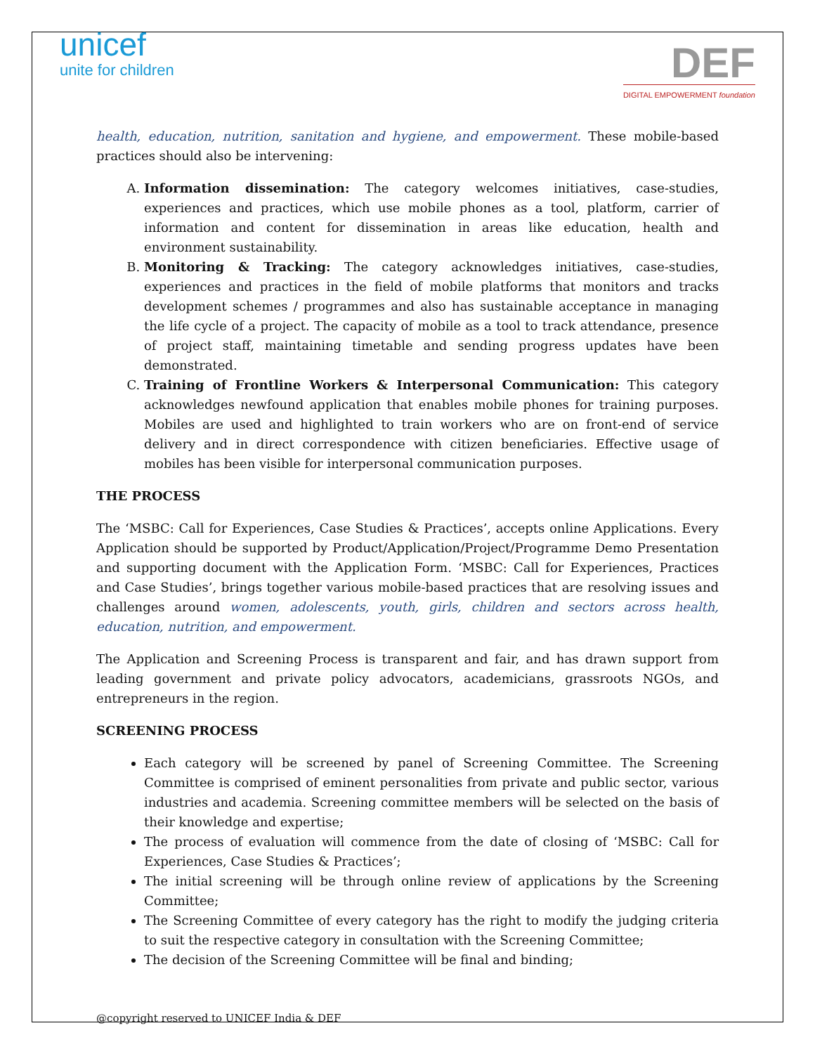unicef
unite for children
DEF
DIGITAL EMPOWERMENT foundation
health, education, nutrition, sanitation and hygiene, and empowerment. These mobile-based practices should also be intervening:
A. Information dissemination: The category welcomes initiatives, case-studies, experiences and practices, which use mobile phones as a tool, platform, carrier of information and content for dissemination in areas like education, health and environment sustainability.
B. Monitoring & Tracking: The category acknowledges initiatives, case-studies, experiences and practices in the field of mobile platforms that monitors and tracks development schemes / programmes and also has sustainable acceptance in managing the life cycle of a project. The capacity of mobile as a tool to track attendance, presence of project staff, maintaining timetable and sending progress updates have been demonstrated.
C. Training of Frontline Workers & Interpersonal Communication: This category acknowledges newfound application that enables mobile phones for training purposes. Mobiles are used and highlighted to train workers who are on front-end of service delivery and in direct correspondence with citizen beneficiaries. Effective usage of mobiles has been visible for interpersonal communication purposes.
THE PROCESS
The ‘MSBC: Call for Experiences, Case Studies & Practices’, accepts online Applications. Every Application should be supported by Product/Application/Project/Programme Demo Presentation and supporting document with the Application Form. ‘MSBC: Call for Experiences, Practices and Case Studies’, brings together various mobile-based practices that are resolving issues and challenges around women, adolescents, youth, girls, children and sectors across health, education, nutrition, and empowerment.
The Application and Screening Process is transparent and fair, and has drawn support from leading government and private policy advocators, academicians, grassroots NGOs, and entrepreneurs in the region.
SCREENING PROCESS
Each category will be screened by panel of Screening Committee. The Screening Committee is comprised of eminent personalities from private and public sector, various industries and academia. Screening committee members will be selected on the basis of their knowledge and expertise;
The process of evaluation will commence from the date of closing of ‘MSBC: Call for Experiences, Case Studies & Practices’;
The initial screening will be through online review of applications by the Screening Committee;
The Screening Committee of every category has the right to modify the judging criteria to suit the respective category in consultation with the Screening Committee;
The decision of the Screening Committee will be final and binding;
@copyright reserved to UNICEF India & DEF